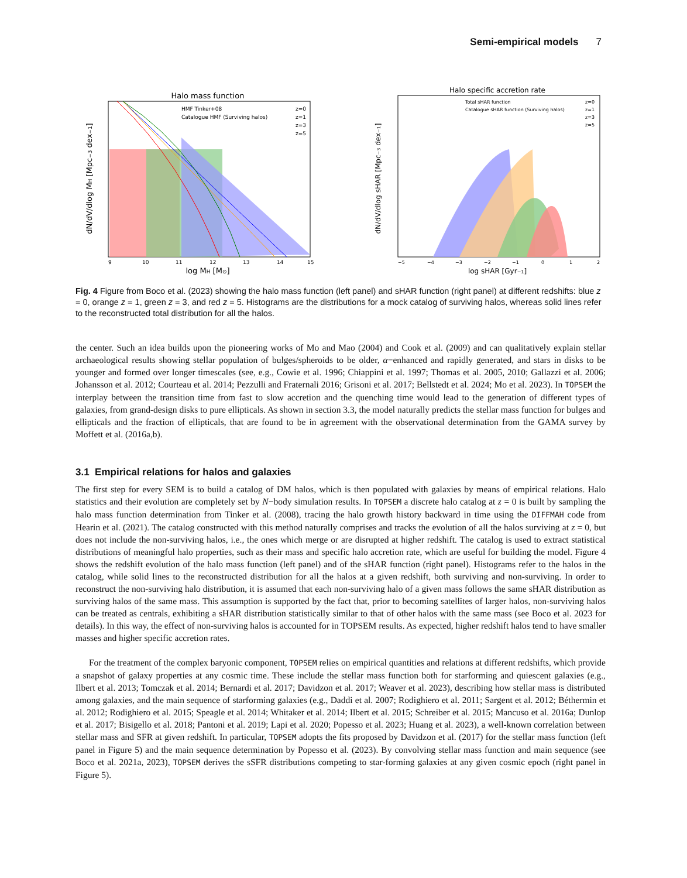Semi-empirical models 7
Halo mass function
HMF Tinker+08
Catalogue HMF (Surviving halos)
z=0
z=1
z=3
z=5
9
10
11
12
13
14
15
log MH [M⊙]
dN/dV/dlog MH [Mpc−3 dex−1]
Halo specific accretion rate
Total sHAR function
Catalogue sHAR function (Surviving halos)
z=0
z=1
z=3
z=5
−5
−4
−3
−2
−1
0
1
2
log sHAR [Gyr−1]
dN/dV/dlog sHAR [Mpc−3 dex−1]
Fig. 4 Figure from Boco et al. (2023) showing the halo mass function (left panel) and sHAR function (right panel) at different redshifts: blue z = 0, orange z = 1, green z = 3, and red z = 5. Histograms are the distributions for a mock catalog of surviving halos, whereas solid lines refer to the reconstructed total distribution for all the halos.
the center. Such an idea builds upon the pioneering works of Mo and Mao (2004) and Cook et al. (2009) and can qualitatively explain stellar archaeological results showing stellar population of bulges/spheroids to be older, α−enhanced and rapidly generated, and stars in disks to be younger and formed over longer timescales (see, e.g., Cowie et al. 1996; Chiappini et al. 1997; Thomas et al. 2005, 2010; Gallazzi et al. 2006; Johansson et al. 2012; Courteau et al. 2014; Pezzulli and Fraternali 2016; Grisoni et al. 2017; Bellstedt et al. 2024; Mo et al. 2023). In TOPSEM the interplay between the transition time from fast to slow accretion and the quenching time would lead to the generation of different types of galaxies, from grand-design disks to pure ellipticals. As shown in section 3.3, the model naturally predicts the stellar mass function for bulges and ellipticals and the fraction of ellipticals, that are found to be in agreement with the observational determination from the GAMA survey by Moffett et al. (2016a,b).
3.1 Empirical relations for halos and galaxies
The first step for every SEM is to build a catalog of DM halos, which is then populated with galaxies by means of empirical relations. Halo statistics and their evolution are completely set by N−body simulation results. In TOPSEM a discrete halo catalog at z = 0 is built by sampling the halo mass function determination from Tinker et al. (2008), tracing the halo growth history backward in time using the DIFFMAH code from Hearin et al. (2021). The catalog constructed with this method naturally comprises and tracks the evolution of all the halos surviving at z = 0, but does not include the non-surviving halos, i.e., the ones which merge or are disrupted at higher redshift. The catalog is used to extract statistical distributions of meaningful halo properties, such as their mass and specific halo accretion rate, which are useful for building the model. Figure 4 shows the redshift evolution of the halo mass function (left panel) and of the sHAR function (right panel). Histograms refer to the halos in the catalog, while solid lines to the reconstructed distribution for all the halos at a given redshift, both surviving and non-surviving. In order to reconstruct the non-surviving halo distribution, it is assumed that each non-surviving halo of a given mass follows the same sHAR distribution as surviving halos of the same mass. This assumption is supported by the fact that, prior to becoming satellites of larger halos, non-surviving halos can be treated as centrals, exhibiting a sHAR distribution statistically similar to that of other halos with the same mass (see Boco et al. 2023 for details). In this way, the effect of non-surviving halos is accounted for in TOPSEM results. As expected, higher redshift halos tend to have smaller masses and higher specific accretion rates.
For the treatment of the complex baryonic component, TOPSEM relies on empirical quantities and relations at different redshifts, which provide a snapshot of galaxy properties at any cosmic time. These include the stellar mass function both for starforming and quiescent galaxies (e.g., Ilbert et al. 2013; Tomczak et al. 2014; Bernardi et al. 2017; Davidzon et al. 2017; Weaver et al. 2023), describing how stellar mass is distributed among galaxies, and the main sequence of starforming galaxies (e.g., Daddi et al. 2007; Rodighiero et al. 2011; Sargent et al. 2012; Béthermin et al. 2012; Rodighiero et al. 2015; Speagle et al. 2014; Whitaker et al. 2014; Ilbert et al. 2015; Schreiber et al. 2015; Mancuso et al. 2016a; Dunlop et al. 2017; Bisigello et al. 2018; Pantoni et al. 2019; Lapi et al. 2020; Popesso et al. 2023; Huang et al. 2023), a well-known correlation between stellar mass and SFR at given redshift. In particular, TOPSEM adopts the fits proposed by Davidzon et al. (2017) for the stellar mass function (left panel in Figure 5) and the main sequence determination by Popesso et al. (2023). By convolving stellar mass function and main sequence (see Boco et al. 2021a, 2023), TOPSEM derives the sSFR distributions competing to star-forming galaxies at any given cosmic epoch (right panel in Figure 5).